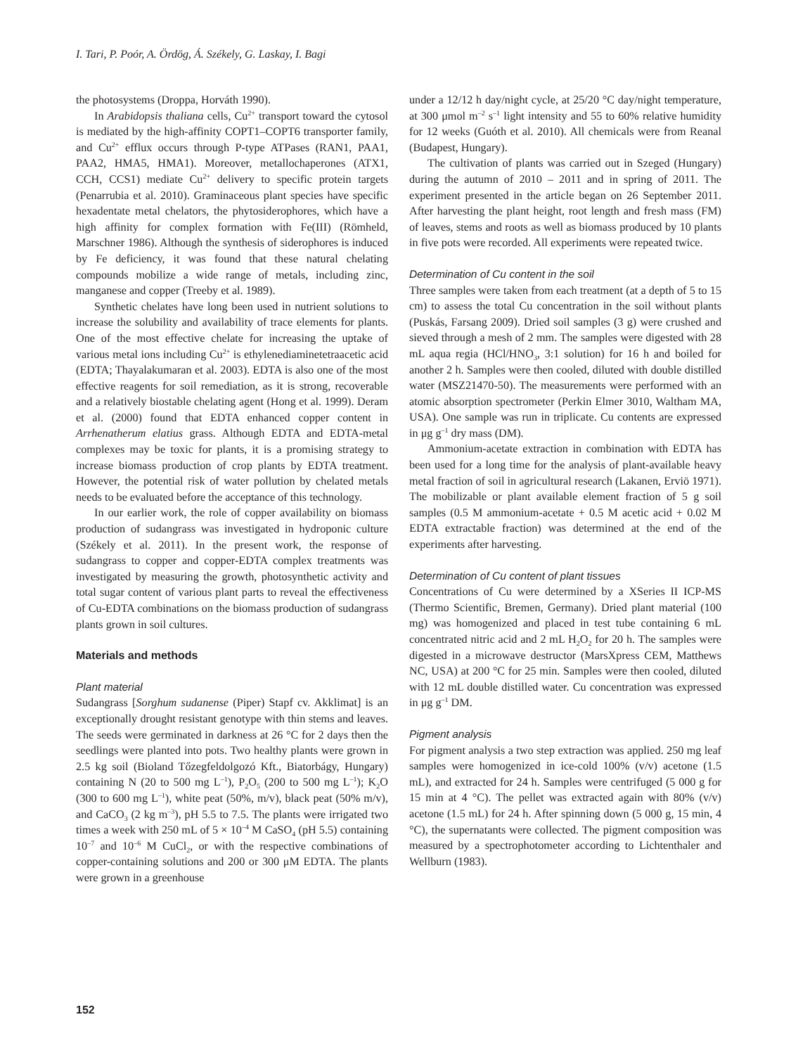I. Tari, P. Poór, A. Ördög, Á. Székely, G. Laskay, I. Bagi
the photosystems (Droppa, Horváth 1990).
In Arabidopsis thaliana cells, Cu<sup>2+</sup> transport toward the cytosol is mediated by the high-affinity COPT1–COPT6 transporter family, and Cu<sup>2+</sup> efflux occurs through P-type ATPases (RAN1, PAA1, PAA2, HMA5, HMA1). Moreover, metallochaperones (ATX1, CCH, CCS1) mediate Cu<sup>2+</sup> delivery to specific protein targets (Penarrubia et al. 2010). Graminaceous plant species have specific hexadentate metal chelators, the phytosiderophores, which have a high affinity for complex formation with Fe(III) (Römheld, Marschner 1986). Although the synthesis of siderophores is induced by Fe deficiency, it was found that these natural chelating compounds mobilize a wide range of metals, including zinc, manganese and copper (Treeby et al. 1989).
Synthetic chelates have long been used in nutrient solutions to increase the solubility and availability of trace elements for plants. One of the most effective chelate for increasing the uptake of various metal ions including Cu<sup>2+</sup> is ethylenediaminetetraacetic acid (EDTA; Thayalakumaran et al. 2003). EDTA is also one of the most effective reagents for soil remediation, as it is strong, recoverable and a relatively biostable chelating agent (Hong et al. 1999). Deram et al. (2000) found that EDTA enhanced copper content in Arrhenatherum elatius grass. Although EDTA and EDTA-metal complexes may be toxic for plants, it is a promising strategy to increase biomass production of crop plants by EDTA treatment. However, the potential risk of water pollution by chelated metals needs to be evaluated before the acceptance of this technology.
In our earlier work, the role of copper availability on biomass production of sudangrass was investigated in hydroponic culture (Székely et al. 2011). In the present work, the response of sudangrass to copper and copper-EDTA complex treatments was investigated by measuring the growth, photosynthetic activity and total sugar content of various plant parts to reveal the effectiveness of Cu-EDTA combinations on the biomass production of sudangrass plants grown in soil cultures.
Materials and methods
Plant material
Sudangrass [Sorghum sudanense (Piper) Stapf cv. Akklimat] is an exceptionally drought resistant genotype with thin stems and leaves. The seeds were germinated in darkness at 26 °C for 2 days then the seedlings were planted into pots. Two healthy plants were grown in 2.5 kg soil (Bioland Tőzegfeldolgozó Kft., Biatorbágy, Hungary) containing N (20 to 500 mg L<sup>–1</sup>), P<sub>2</sub>O<sub>5</sub> (200 to 500 mg L<sup>–1</sup>); K<sub>2</sub>O (300 to 600 mg L<sup>–1</sup>), white peat (50%, m/v), black peat (50% m/v), and CaCO<sub>3</sub> (2 kg m<sup>–3</sup>), pH 5.5 to 7.5. The plants were irrigated two times a week with 250 mL of 5 × 10<sup>–4</sup> M CaSO<sub>4</sub> (pH 5.5) containing 10<sup>–7</sup> and 10<sup>–6</sup> M CuCl<sub>2</sub>, or with the respective combinations of copper-containing solutions and 200 or 300 μM EDTA. The plants were grown in a greenhouse
under a 12/12 h day/night cycle, at 25/20 °C day/night temperature, at 300 μmol m<sup>–2</sup> s<sup>–1</sup> light intensity and 55 to 60% relative humidity for 12 weeks (Guóth et al. 2010). All chemicals were from Reanal (Budapest, Hungary).
The cultivation of plants was carried out in Szeged (Hungary) during the autumn of 2010 – 2011 and in spring of 2011. The experiment presented in the article began on 26 September 2011. After harvesting the plant height, root length and fresh mass (FM) of leaves, stems and roots as well as biomass produced by 10 plants in five pots were recorded. All experiments were repeated twice.
Determination of Cu content in the soil
Three samples were taken from each treatment (at a depth of 5 to 15 cm) to assess the total Cu concentration in the soil without plants (Puskás, Farsang 2009). Dried soil samples (3 g) were crushed and sieved through a mesh of 2 mm. The samples were digested with 28 mL aqua regia (HCl/HNO<sub>3</sub>, 3:1 solution) for 16 h and boiled for another 2 h. Samples were then cooled, diluted with double distilled water (MSZ21470-50). The measurements were performed with an atomic absorption spectrometer (Perkin Elmer 3010, Waltham MA, USA). One sample was run in triplicate. Cu contents are expressed in μg g<sup>–1</sup> dry mass (DM).
Ammonium-acetate extraction in combination with EDTA has been used for a long time for the analysis of plant-available heavy metal fraction of soil in agricultural research (Lakanen, Erviö 1971). The mobilizable or plant available element fraction of 5 g soil samples (0.5 M ammonium-acetate + 0.5 M acetic acid + 0.02 M EDTA extractable fraction) was determined at the end of the experiments after harvesting.
Determination of Cu content of plant tissues
Concentrations of Cu were determined by a XSeries II ICP-MS (Thermo Scientific, Bremen, Germany). Dried plant material (100 mg) was homogenized and placed in test tube containing 6 mL concentrated nitric acid and 2 mL H<sub>2</sub>O<sub>2</sub> for 20 h. The samples were digested in a microwave destructor (MarsXpress CEM, Matthews NC, USA) at 200 °C for 25 min. Samples were then cooled, diluted with 12 mL double distilled water. Cu concentration was expressed in μg g<sup>–1</sup> DM.
Pigment analysis
For pigment analysis a two step extraction was applied. 250 mg leaf samples were homogenized in ice-cold 100% (v/v) acetone (1.5 mL), and extracted for 24 h. Samples were centrifuged (5 000 g for 15 min at 4 °C). The pellet was extracted again with 80% (v/v) acetone (1.5 mL) for 24 h. After spinning down (5 000 g, 15 min, 4 °C), the supernatants were collected. The pigment composition was measured by a spectrophotometer according to Lichtenthaler and Wellburn (1983).
152